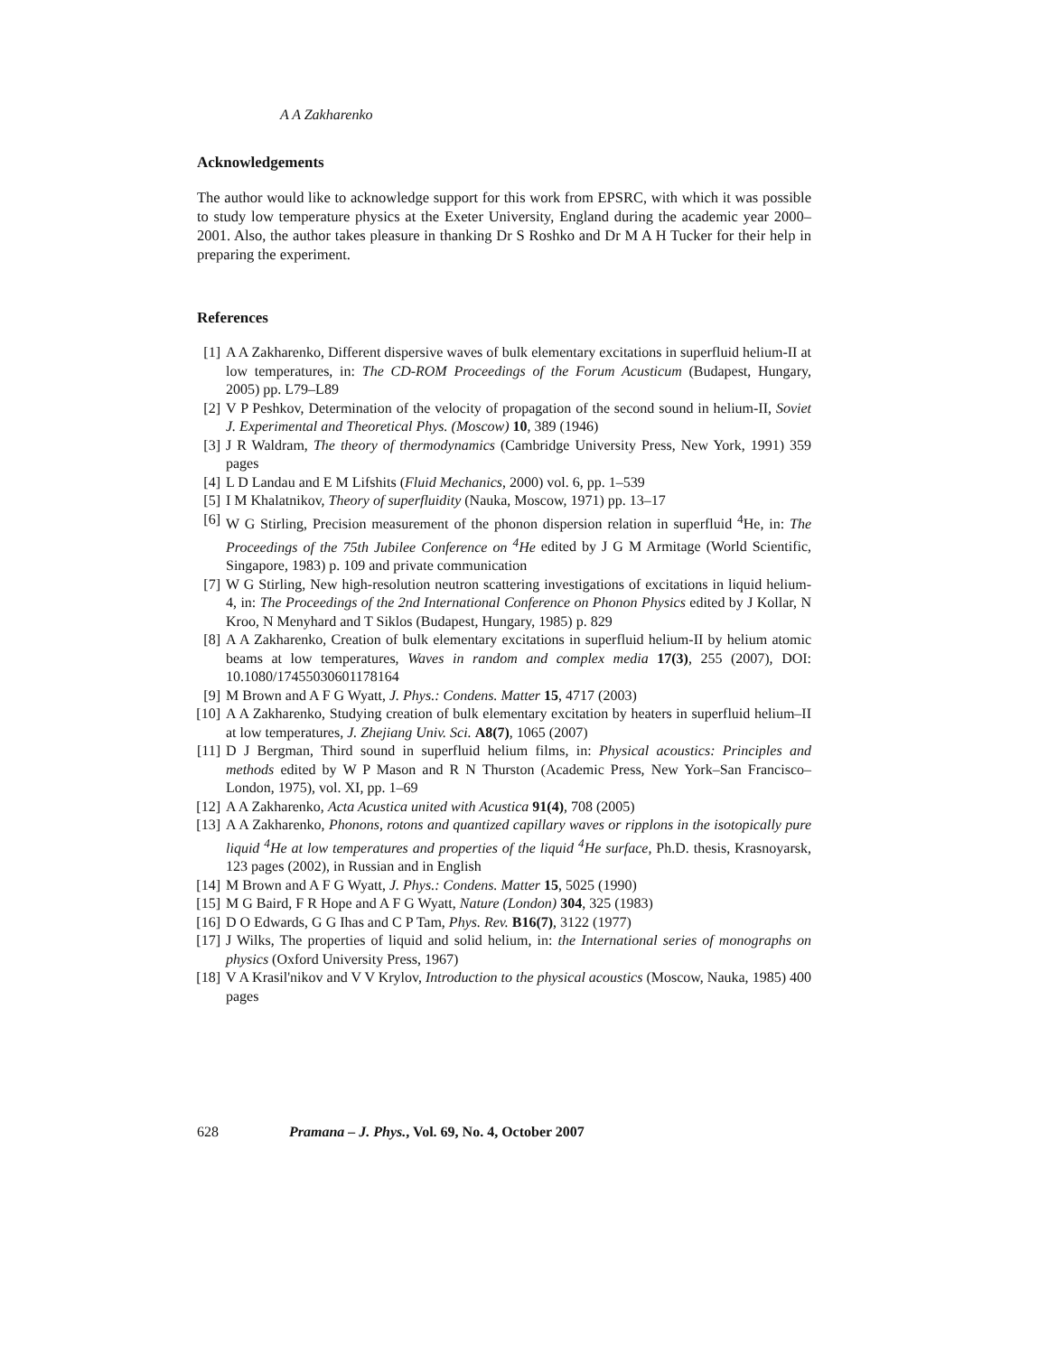A A Zakharenko
Acknowledgements
The author would like to acknowledge support for this work from EPSRC, with which it was possible to study low temperature physics at the Exeter University, England during the academic year 2000–2001. Also, the author takes pleasure in thanking Dr S Roshko and Dr M A H Tucker for their help in preparing the experiment.
References
[1] A A Zakharenko, Different dispersive waves of bulk elementary excitations in superfluid helium-II at low temperatures, in: The CD-ROM Proceedings of the Forum Acusticum (Budapest, Hungary, 2005) pp. L79–L89
[2] V P Peshkov, Determination of the velocity of propagation of the second sound in helium-II, Soviet J. Experimental and Theoretical Phys. (Moscow) 10, 389 (1946)
[3] J R Waldram, The theory of thermodynamics (Cambridge University Press, New York, 1991) 359 pages
[4] L D Landau and E M Lifshits (Fluid Mechanics, 2000) vol. 6, pp. 1–539
[5] I M Khalatnikov, Theory of superfluidity (Nauka, Moscow, 1971) pp. 13–17
[6] W G Stirling, Precision measurement of the phonon dispersion relation in superfluid <sup>4</sup>He, in: The Proceedings of the 75th Jubilee Conference on <sup>4</sup>He edited by J G M Armitage (World Scientific, Singapore, 1983) p. 109 and private communication
[7] W G Stirling, New high-resolution neutron scattering investigations of excitations in liquid helium-4, in: The Proceedings of the 2nd International Conference on Phonon Physics edited by J Kollar, N Kroo, N Menyhard and T Siklos (Budapest, Hungary, 1985) p. 829
[8] A A Zakharenko, Creation of bulk elementary excitations in superfluid helium-II by helium atomic beams at low temperatures, Waves in random and complex media 17(3), 255 (2007), DOI: 10.1080/17455030601178164
[9] M Brown and A F G Wyatt, J. Phys.: Condens. Matter 15, 4717 (2003)
[10] A A Zakharenko, Studying creation of bulk elementary excitation by heaters in superfluid helium–II at low temperatures, J. Zhejiang Univ. Sci. A8(7), 1065 (2007)
[11] D J Bergman, Third sound in superfluid helium films, in: Physical acoustics: Principles and methods edited by W P Mason and R N Thurston (Academic Press, New York–San Francisco–London, 1975), vol. XI, pp. 1–69
[12] A A Zakharenko, Acta Acustica united with Acustica 91(4), 708 (2005)
[13] A A Zakharenko, Phonons, rotons and quantized capillary waves or ripplons in the isotopically pure liquid <sup>4</sup>He at low temperatures and properties of the liquid <sup>4</sup>He surface, Ph.D. thesis, Krasnoyarsk, 123 pages (2002), in Russian and in English
[14] M Brown and A F G Wyatt, J. Phys.: Condens. Matter 15, 5025 (1990)
[15] M G Baird, F R Hope and A F G Wyatt, Nature (London) 304, 325 (1983)
[16] D O Edwards, G G Ihas and C P Tam, Phys. Rev. B16(7), 3122 (1977)
[17] J Wilks, The properties of liquid and solid helium, in: the International series of monographs on physics (Oxford University Press, 1967)
[18] V A Krasil'nikov and V V Krylov, Introduction to the physical acoustics (Moscow, Nauka, 1985) 400 pages
628 Pramana – J. Phys., Vol. 69, No. 4, October 2007